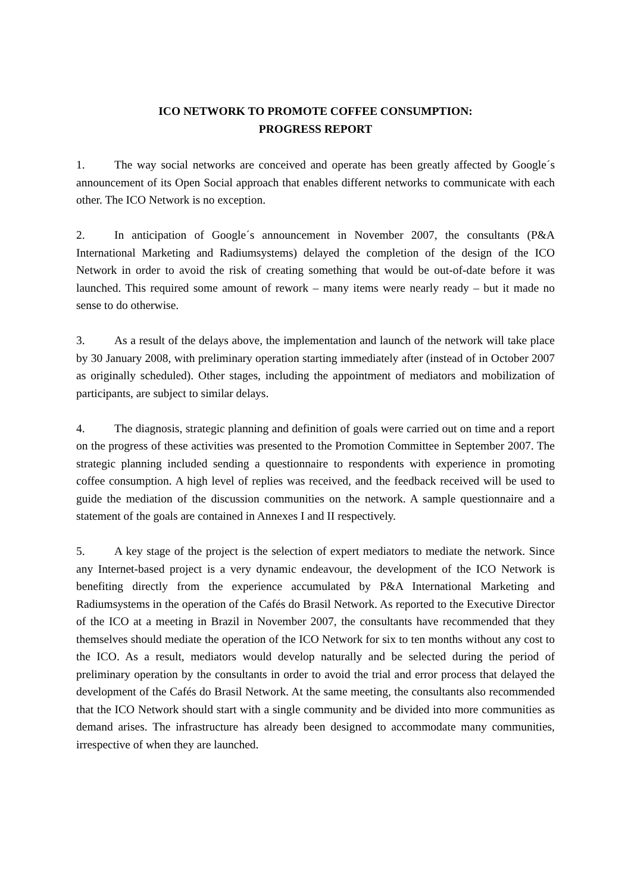ICO NETWORK TO PROMOTE COFFEE CONSUMPTION:
PROGRESS REPORT
1. The way social networks are conceived and operate has been greatly affected by Google´s announcement of its Open Social approach that enables different networks to communicate with each other. The ICO Network is no exception.
2. In anticipation of Google´s announcement in November 2007, the consultants (P&A International Marketing and Radiumsystems) delayed the completion of the design of the ICO Network in order to avoid the risk of creating something that would be out-of-date before it was launched. This required some amount of rework – many items were nearly ready – but it made no sense to do otherwise.
3. As a result of the delays above, the implementation and launch of the network will take place by 30 January 2008, with preliminary operation starting immediately after (instead of in October 2007 as originally scheduled). Other stages, including the appointment of mediators and mobilization of participants, are subject to similar delays.
4. The diagnosis, strategic planning and definition of goals were carried out on time and a report on the progress of these activities was presented to the Promotion Committee in September 2007. The strategic planning included sending a questionnaire to respondents with experience in promoting coffee consumption. A high level of replies was received, and the feedback received will be used to guide the mediation of the discussion communities on the network. A sample questionnaire and a statement of the goals are contained in Annexes I and II respectively.
5. A key stage of the project is the selection of expert mediators to mediate the network. Since any Internet-based project is a very dynamic endeavour, the development of the ICO Network is benefiting directly from the experience accumulated by P&A International Marketing and Radiumsystems in the operation of the Cafés do Brasil Network. As reported to the Executive Director of the ICO at a meeting in Brazil in November 2007, the consultants have recommended that they themselves should mediate the operation of the ICO Network for six to ten months without any cost to the ICO. As a result, mediators would develop naturally and be selected during the period of preliminary operation by the consultants in order to avoid the trial and error process that delayed the development of the Cafés do Brasil Network. At the same meeting, the consultants also recommended that the ICO Network should start with a single community and be divided into more communities as demand arises. The infrastructure has already been designed to accommodate many communities, irrespective of when they are launched.